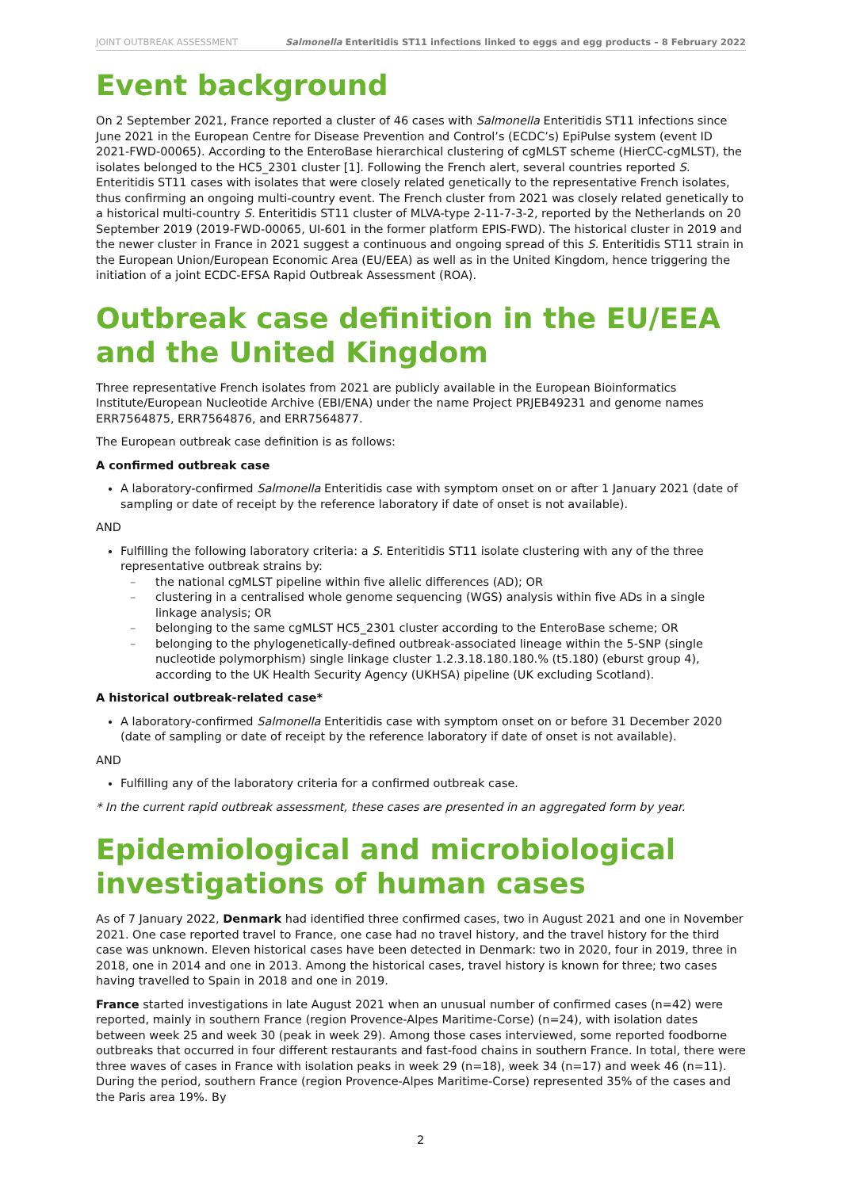JOINT OUTBREAK ASSESSMENT Salmonella Enteritidis ST11 infections linked to eggs and egg products – 8 February 2022
Event background
On 2 September 2021, France reported a cluster of 46 cases with Salmonella Enteritidis ST11 infections since June 2021 in the European Centre for Disease Prevention and Control’s (ECDC’s) EpiPulse system (event ID 2021-FWD-00065). According to the EnteroBase hierarchical clustering of cgMLST scheme (HierCC-cgMLST), the isolates belonged to the HC5_2301 cluster [1]. Following the French alert, several countries reported S. Enteritidis ST11 cases with isolates that were closely related genetically to the representative French isolates, thus confirming an ongoing multi-country event. The French cluster from 2021 was closely related genetically to a historical multi-country S. Enteritidis ST11 cluster of MLVA-type 2-11-7-3-2, reported by the Netherlands on 20 September 2019 (2019-FWD-00065, UI-601 in the former platform EPIS-FWD). The historical cluster in 2019 and the newer cluster in France in 2021 suggest a continuous and ongoing spread of this S. Enteritidis ST11 strain in the European Union/European Economic Area (EU/EEA) as well as in the United Kingdom, hence triggering the initiation of a joint ECDC-EFSA Rapid Outbreak Assessment (ROA).
Outbreak case definition in the EU/EEA and the United Kingdom
Three representative French isolates from 2021 are publicly available in the European Bioinformatics Institute/European Nucleotide Archive (EBI/ENA) under the name Project PRJEB49231 and genome names ERR7564875, ERR7564876, and ERR7564877.
The European outbreak case definition is as follows:
A confirmed outbreak case
A laboratory-confirmed Salmonella Enteritidis case with symptom onset on or after 1 January 2021 (date of sampling or date of receipt by the reference laboratory if date of onset is not available).
AND
Fulfilling the following laboratory criteria: a S. Enteritidis ST11 isolate clustering with any of the three representative outbreak strains by:
– the national cgMLST pipeline within five allelic differences (AD); OR
– clustering in a centralised whole genome sequencing (WGS) analysis within five ADs in a single linkage analysis; OR
– belonging to the same cgMLST HC5_2301 cluster according to the EnteroBase scheme; OR
– belonging to the phylogenetically-defined outbreak-associated lineage within the 5-SNP (single nucleotide polymorphism) single linkage cluster 1.2.3.18.180.180.% (t5.180) (eburst group 4), according to the UK Health Security Agency (UKHSA) pipeline (UK excluding Scotland).
A historical outbreak-related case*
A laboratory-confirmed Salmonella Enteritidis case with symptom onset on or before 31 December 2020 (date of sampling or date of receipt by the reference laboratory if date of onset is not available).
AND
Fulfilling any of the laboratory criteria for a confirmed outbreak case.
* In the current rapid outbreak assessment, these cases are presented in an aggregated form by year.
Epidemiological and microbiological investigations of human cases
As of 7 January 2022, Denmark had identified three confirmed cases, two in August 2021 and one in November 2021. One case reported travel to France, one case had no travel history, and the travel history for the third case was unknown. Eleven historical cases have been detected in Denmark: two in 2020, four in 2019, three in 2018, one in 2014 and one in 2013. Among the historical cases, travel history is known for three; two cases having travelled to Spain in 2018 and one in 2019.
France started investigations in late August 2021 when an unusual number of confirmed cases (n=42) were reported, mainly in southern France (region Provence-Alpes Maritime-Corse) (n=24), with isolation dates between week 25 and week 30 (peak in week 29). Among those cases interviewed, some reported foodborne outbreaks that occurred in four different restaurants and fast-food chains in southern France. In total, there were three waves of cases in France with isolation peaks in week 29 (n=18), week 34 (n=17) and week 46 (n=11). During the period, southern France (region Provence-Alpes Maritime-Corse) represented 35% of the cases and the Paris area 19%. By
2